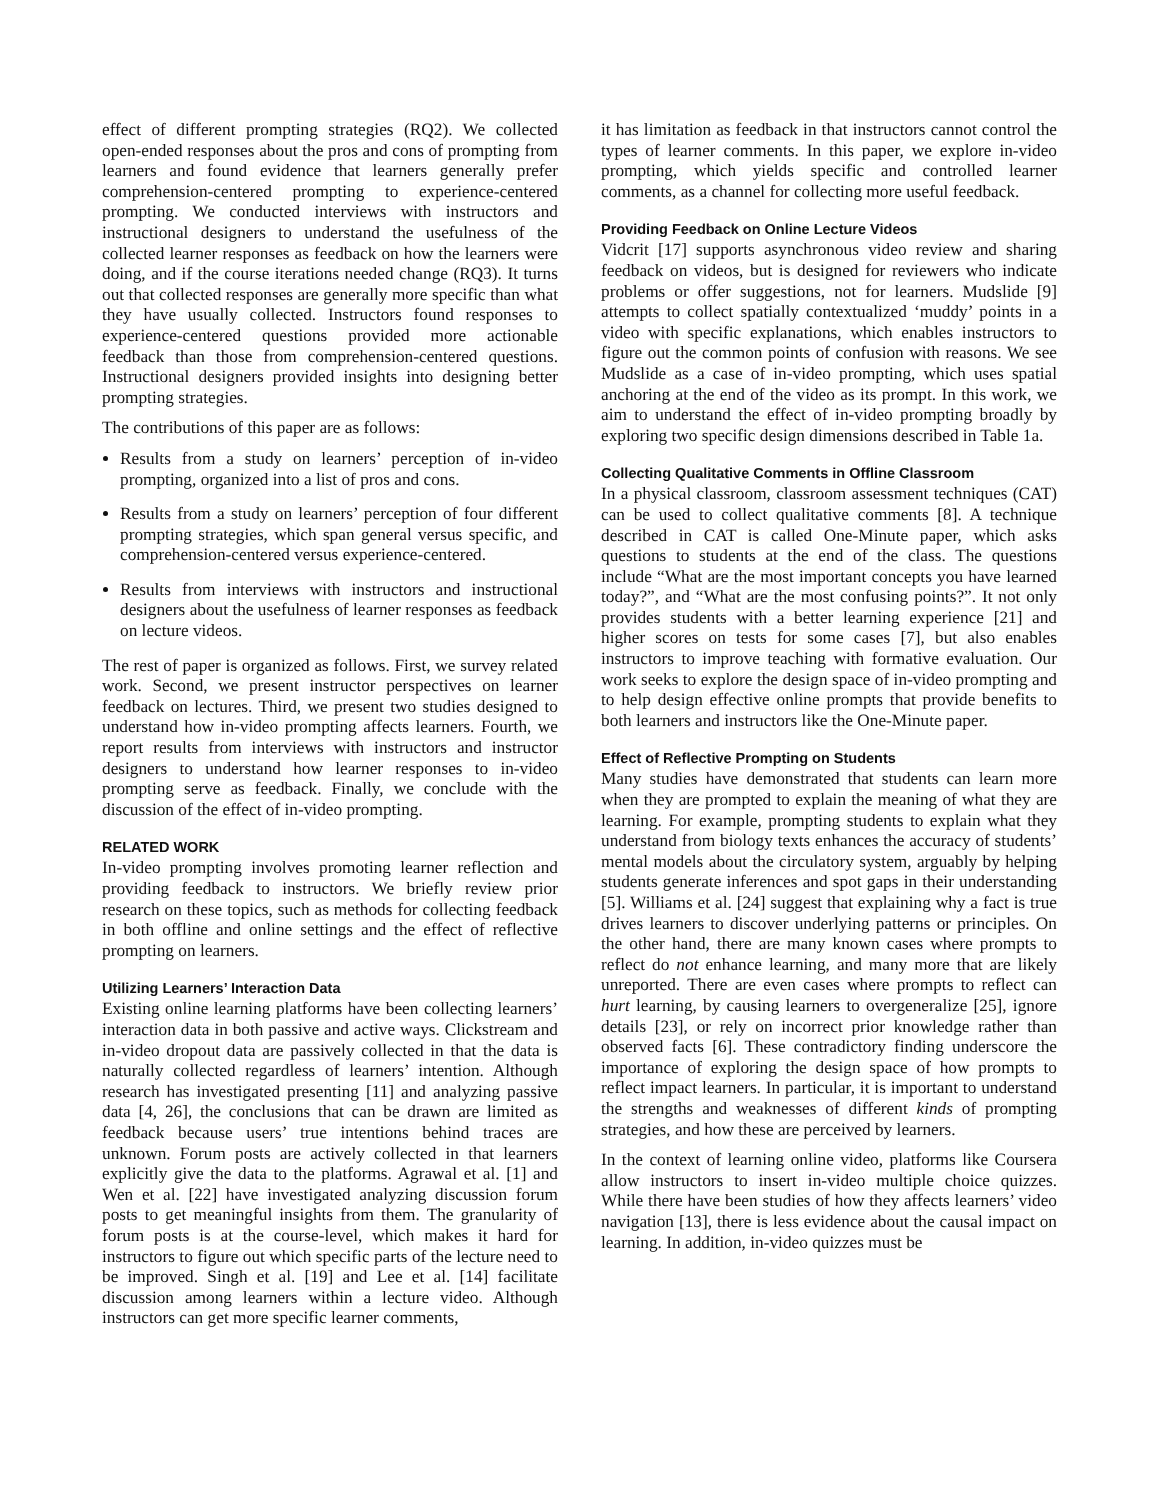effect of different prompting strategies (RQ2). We collected open-ended responses about the pros and cons of prompting from learners and found evidence that learners generally prefer comprehension-centered prompting to experience-centered prompting. We conducted interviews with instructors and instructional designers to understand the usefulness of the collected learner responses as feedback on how the learners were doing, and if the course iterations needed change (RQ3). It turns out that collected responses are generally more specific than what they have usually collected. Instructors found responses to experience-centered questions provided more actionable feedback than those from comprehension-centered questions. Instructional designers provided insights into designing better prompting strategies.
The contributions of this paper are as follows:
Results from a study on learners’ perception of in-video prompting, organized into a list of pros and cons.
Results from a study on learners’ perception of four different prompting strategies, which span general versus specific, and comprehension-centered versus experience-centered.
Results from interviews with instructors and instructional designers about the usefulness of learner responses as feedback on lecture videos.
The rest of paper is organized as follows. First, we survey related work. Second, we present instructor perspectives on learner feedback on lectures. Third, we present two studies designed to understand how in-video prompting affects learners. Fourth, we report results from interviews with instructors and instructor designers to understand how learner responses to in-video prompting serve as feedback. Finally, we conclude with the discussion of the effect of in-video prompting.
RELATED WORK
In-video prompting involves promoting learner reflection and providing feedback to instructors. We briefly review prior research on these topics, such as methods for collecting feedback in both offline and online settings and the effect of reflective prompting on learners.
Utilizing Learners’ Interaction Data
Existing online learning platforms have been collecting learners’ interaction data in both passive and active ways. Clickstream and in-video dropout data are passively collected in that the data is naturally collected regardless of learners’ intention. Although research has investigated presenting [11] and analyzing passive data [4, 26], the conclusions that can be drawn are limited as feedback because users’ true intentions behind traces are unknown. Forum posts are actively collected in that learners explicitly give the data to the platforms. Agrawal et al. [1] and Wen et al. [22] have investigated analyzing discussion forum posts to get meaningful insights from them. The granularity of forum posts is at the course-level, which makes it hard for instructors to figure out which specific parts of the lecture need to be improved. Singh et al. [19] and Lee et al. [14] facilitate discussion among learners within a lecture video. Although instructors can get more specific learner comments,
it has limitation as feedback in that instructors cannot control the types of learner comments. In this paper, we explore in-video prompting, which yields specific and controlled learner comments, as a channel for collecting more useful feedback.
Providing Feedback on Online Lecture Videos
Vidcrit [17] supports asynchronous video review and sharing feedback on videos, but is designed for reviewers who indicate problems or offer suggestions, not for learners. Mudslide [9] attempts to collect spatially contextualized ‘muddy’ points in a video with specific explanations, which enables instructors to figure out the common points of confusion with reasons. We see Mudslide as a case of in-video prompting, which uses spatial anchoring at the end of the video as its prompt. In this work, we aim to understand the effect of in-video prompting broadly by exploring two specific design dimensions described in Table 1a.
Collecting Qualitative Comments in Offline Classroom
In a physical classroom, classroom assessment techniques (CAT) can be used to collect qualitative comments [8]. A technique described in CAT is called One-Minute paper, which asks questions to students at the end of the class. The questions include “What are the most important concepts you have learned today?”, and “What are the most confusing points?”. It not only provides students with a better learning experience [21] and higher scores on tests for some cases [7], but also enables instructors to improve teaching with formative evaluation. Our work seeks to explore the design space of in-video prompting and to help design effective online prompts that provide benefits to both learners and instructors like the One-Minute paper.
Effect of Reflective Prompting on Students
Many studies have demonstrated that students can learn more when they are prompted to explain the meaning of what they are learning. For example, prompting students to explain what they understand from biology texts enhances the accuracy of students’ mental models about the circulatory system, arguably by helping students generate inferences and spot gaps in their understanding [5]. Williams et al. [24] suggest that explaining why a fact is true drives learners to discover underlying patterns or principles. On the other hand, there are many known cases where prompts to reflect do not enhance learning, and many more that are likely unreported. There are even cases where prompts to reflect can hurt learning, by causing learners to overgeneralize [25], ignore details [23], or rely on incorrect prior knowledge rather than observed facts [6]. These contradictory finding underscore the importance of exploring the design space of how prompts to reflect impact learners. In particular, it is important to understand the strengths and weaknesses of different kinds of prompting strategies, and how these are perceived by learners.
In the context of learning online video, platforms like Coursera allow instructors to insert in-video multiple choice quizzes. While there have been studies of how they affects learners’ video navigation [13], there is less evidence about the causal impact on learning. In addition, in-video quizzes must be